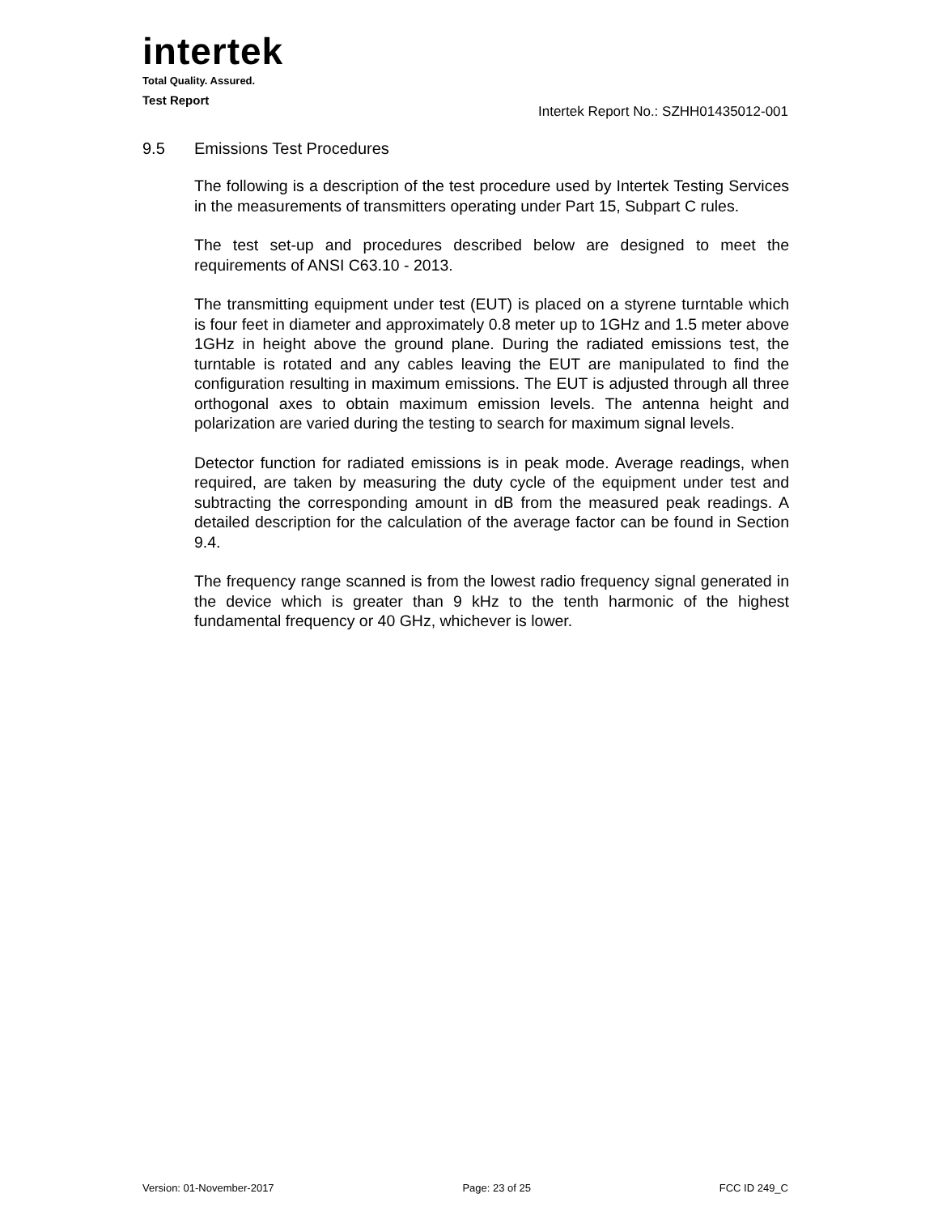intertek
Total Quality. Assured.
Test Report
Intertek Report No.: SZHH01435012-001
9.5 Emissions Test Procedures
The following is a description of the test procedure used by Intertek Testing Services in the measurements of transmitters operating under Part 15, Subpart C rules.
The test set-up and procedures described below are designed to meet the requirements of ANSI C63.10 - 2013.
The transmitting equipment under test (EUT) is placed on a styrene turntable which is four feet in diameter and approximately 0.8 meter up to 1GHz and 1.5 meter above 1GHz in height above the ground plane. During the radiated emissions test, the turntable is rotated and any cables leaving the EUT are manipulated to find the configuration resulting in maximum emissions. The EUT is adjusted through all three orthogonal axes to obtain maximum emission levels. The antenna height and polarization are varied during the testing to search for maximum signal levels.
Detector function for radiated emissions is in peak mode. Average readings, when required, are taken by measuring the duty cycle of the equipment under test and subtracting the corresponding amount in dB from the measured peak readings. A detailed description for the calculation of the average factor can be found in Section 9.4.
The frequency range scanned is from the lowest radio frequency signal generated in the device which is greater than 9 kHz to the tenth harmonic of the highest fundamental frequency or 40 GHz, whichever is lower.
Version: 01-November-2017 Page: 23 of 25 FCC ID 249_C